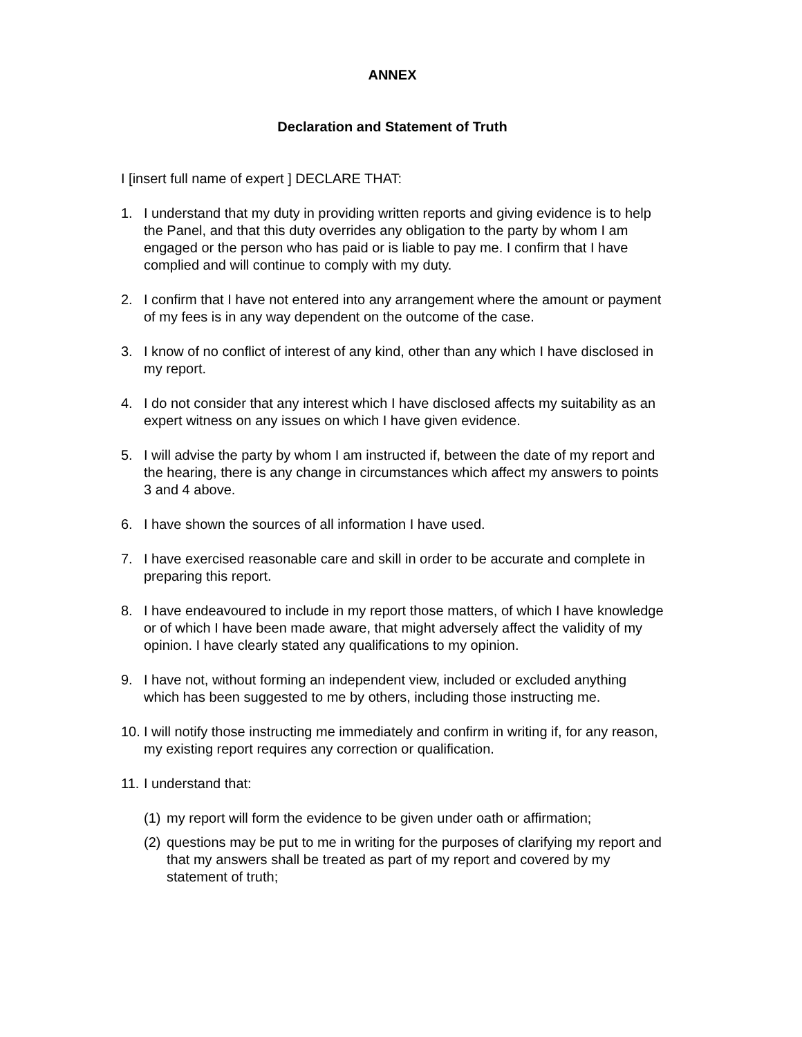ANNEX
Declaration and Statement of Truth
I [insert full name of expert ] DECLARE THAT:
1. I understand that my duty in providing written reports and giving evidence is to help the Panel, and that this duty overrides any obligation to the party by whom I am engaged or the person who has paid or is liable to pay me. I confirm that I have complied and will continue to comply with my duty.
2. I confirm that I have not entered into any arrangement where the amount or payment of my fees is in any way dependent on the outcome of the case.
3. I know of no conflict of interest of any kind, other than any which I have disclosed in my report.
4. I do not consider that any interest which I have disclosed affects my suitability as an expert witness on any issues on which I have given evidence.
5. I will advise the party by whom I am instructed if, between the date of my report and the hearing, there is any change in circumstances which affect my answers to points 3 and 4 above.
6. I have shown the sources of all information I have used.
7. I have exercised reasonable care and skill in order to be accurate and complete in preparing this report.
8. I have endeavoured to include in my report those matters, of which I have knowledge or of which I have been made aware, that might adversely affect the validity of my opinion. I have clearly stated any qualifications to my opinion.
9. I have not, without forming an independent view, included or excluded anything which has been suggested to me by others, including those instructing me.
10. I will notify those instructing me immediately and confirm in writing if, for any reason, my existing report requires any correction or qualification.
11. I understand that:
(1) my report will form the evidence to be given under oath or affirmation;
(2) questions may be put to me in writing for the purposes of clarifying my report and that my answers shall be treated as part of my report and covered by my statement of truth;